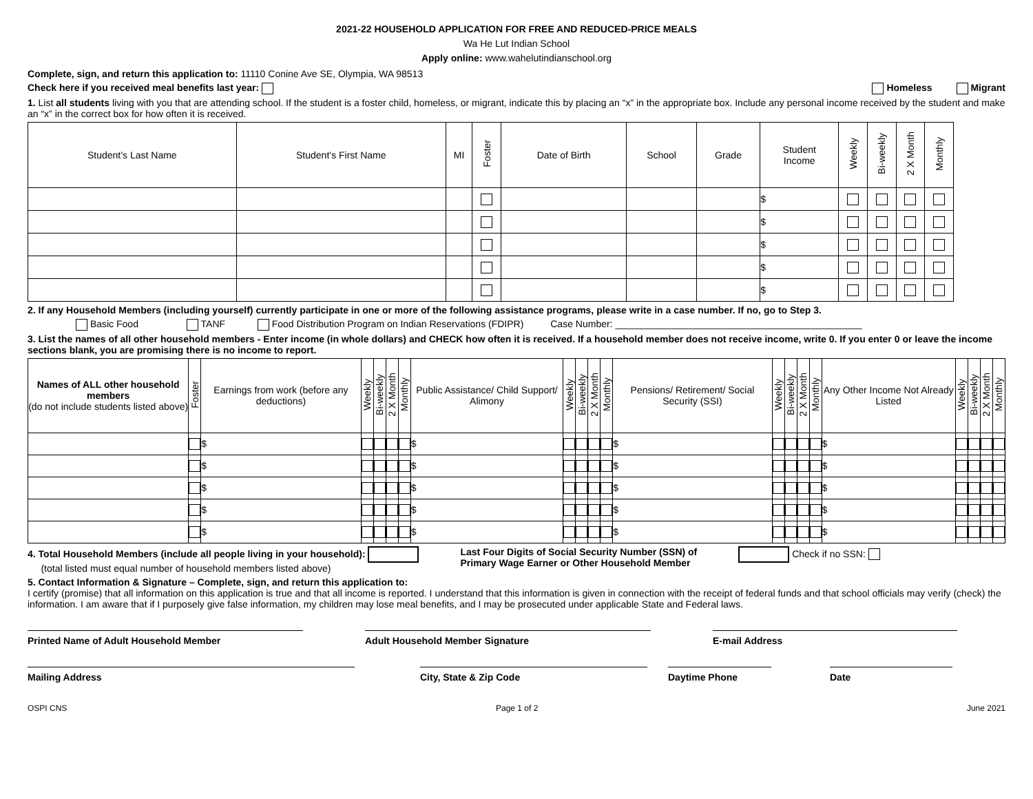2021-22 HOUSEHOLD APPLICATION FOR FREE AND REDUCED-PRICE MEALS
Wa He Lut Indian School
Apply online: www.wahelutindianschool.org
Complete, sign, and return this application to: 11110 Conine Ave SE, Olympia, WA 98513
Check here if you received meal benefits last year: Homeless Migrant
1. List all students living with you that are attending school. If the student is a foster child, homeless, or migrant, indicate this by placing an “x” in the appropriate box. Include any personal income received by the student and make an “x” in the correct box for how often it is received.
| Student’s Last Name | Student’s First Name | MI | Foster | Date of Birth | School | Grade | Student Income | Weekly | Bi-weekly | 2 X Month | Monthly |
| --- | --- | --- | --- | --- | --- | --- | --- | --- | --- | --- | --- |
| | | | | | | | $ | | | | |
| | | | | | | | $ | | | | |
| | | | | | | | $ | | | | |
| | | | | | | | $ | | | | |
| | | | | | | | $ | | | | |
2. If any Household Members (including yourself) currently participate in one or more of the following assistance programs, please write in a case number. If no, go to Step 3.
Basic Food TANF Food Distribution Program on Indian Reservations (FDIPR) Case Number: ______________________________________________
3. List the names of all other household members - Enter income (in whole dollars) and CHECK how often it is received. If a household member does not receive income, write 0. If you enter 0 or leave the income sections blank, you are promising there is no income to report.
| Names of ALL other household members (do not include students listed above) | Foster | Earnings from work (before any deductions) | Weekly | Bi-weekly | 2 X Month | Monthly | Public Assistance/ Child Support/ Alimony | Weekly | Bi-weekly | 2 X Month | Monthly | Pensions/ Retirement/ Social Security (SSI) | Weekly | Bi-weekly | 2 X Month | Monthly | Any Other Income Not Already Listed | Weekly | Bi-weekly | 2 X Month | Monthly |
| --- | --- | --- | --- | --- | --- | --- | --- | --- | --- | --- | --- | --- | --- | --- | --- | --- | --- | --- | --- | --- | --- |
| | | $ | | | | | $ | | | | | $ | | | | | $ | | | | |
| | | $ | | | | | $ | | | | | $ | | | | | $ | | | | |
| | | $ | | | | | $ | | | | | $ | | | | | $ | | | | |
| | | $ | | | | | $ | | | | | $ | | | | | $ | | | | |
| | | $ | | | | | $ | | | | | $ | | | | | $ | | | | |
4. Total Household Members (include all people living in your household):
(total listed must equal number of household members listed above)
Last Four Digits of Social Security Number (SSN) of
Primary Wage Earner or Other Household Member
Check if no SSN:
5. Contact Information & Signature – Complete, sign, and return this application to:
I certify (promise) that all information on this application is true and that all income is reported. I understand that this information is given in connection with the receipt of federal funds and that school officials may verify (check) the information. I am aware that if I purposely give false information, my children may lose meal benefits, and I may be prosecuted under applicable State and Federal laws.
Printed Name of Adult Household Member Adult Household Member Signature E-mail Address
Mailing Address City, State & Zip Code Daytime Phone Date
OSPI CNS Page 1 of 2 June 2021